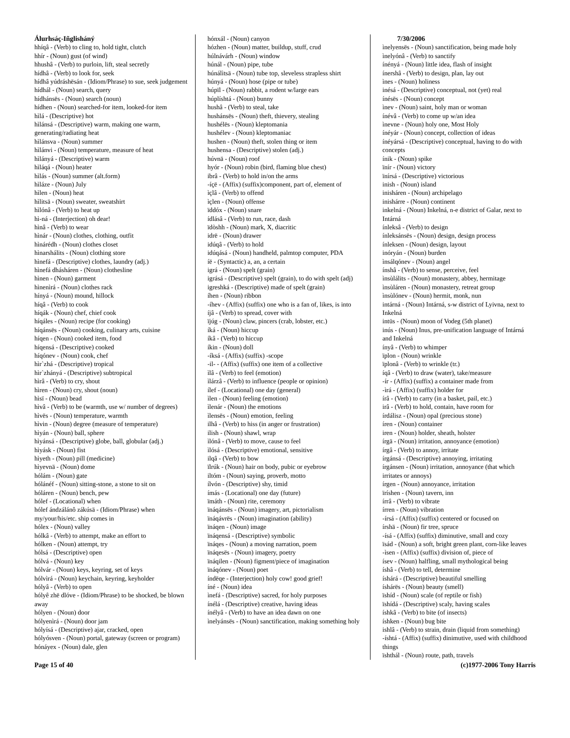Álurhsáç-Iñglisháný
hhíqâ - (Verb) to cling to, hold tight, clutch
hhír - (Noun) gust (of wind)
hhushâ - (Verb) to purloin, lift, steal secretly
hídhâ - (Verb) to look for, seek
hídhâ yúdráshësán - (Idiom/Phrase) to sue, seek judgement
hídhál - (Noun) search, query
hídhánsës - (Noun) search (noun)
hídhen - (Noun) searched-for item, looked-for item
hìlá - (Descriptive) hot
hìlánsá - (Descriptive) warm, making one warm, generating/radiating heat
hìlánsva - (Noun) summer
hìlánvi - (Noun) temperature, measure of heat
hìlányá - (Descriptive) warm
hìláqá - (Noun) heater
hìlás - (Noun) summer (alt.form)
hìláze - (Noun) July
hìlen - (Noun) heat
hìlitsä - (Noun) sweater, sweatshirt
hìlónâ - (Verb) to heat up
hì-ná - (Interjection) oh dear!
hìnâ - (Verb) to wear
hìnár - (Noun) clothes, clothing, outfit
hìnárédh - (Noun) clothes closet
hìnarshálits - (Noun) clothing store
hìnefá - (Descriptive) clothes, laundry (adj.)
hìnefá dhásháren - (Noun) clothesline
hìnen - (Noun) garment
hìnenìrá - (Noun) clothes rack
hínyá - (Noun) mound, hillock
híqâ - (Verb) to cook
híqák - (Noun) chef, chief cook
híqáles - (Noun) recipe (for cooking)
híqánsës - (Noun) cooking, culinary arts, cuisine
híqen - (Noun) cooked item, food
híqensá - (Descriptive) cooked
híqónev - (Noun) cook, chef
hìr`zhá - (Descriptive) tropical
hìr`zhányá - (Descriptive) subtropical
hìrâ - (Verb) to cry, shout
hìren - (Noun) cry, shout (noun)
hìsï - (Noun) bead
hìvâ - (Verb) to be (warmth, use w/ number of degrees)
hìvës - (Noun) temperature, warmth
hìvin - (Noun) degree (measure of temperature)
hìyán - (Noun) ball, sphere
hìyánsá - (Descriptive) globe, ball, globular (adj.)
hìyásk - (Noun) fist
hìyeth - (Noun) pill (medicine)
hìyevnä - (Noun) dome
hólám - (Noun) gate
hólánéf - (Noun) sitting-stone, a stone to sit on
hóláren - (Noun) bench, pew
hólef - (Locational) when
hólef ándzálánô zákúsä - (Idiom/Phrase) when my/your/his/etc. ship comes in
hólex - (Noun) valley
hólkâ - (Verb) to attempt, make an effort to
hólken - (Noun) attempt, try
hólsá - (Descriptive) open
hólvá - (Noun) key
hólvár - (Noun) keys, keyring, set of keys
hólvìrá - (Noun) keychain, keyring, keyholder
hólyâ - (Verb) to open
hólyê zhë dlóve - (Idiom/Phrase) to be shocked, be blown away
hólyen - (Noun) door
hólyenìrá - (Noun) door jam
hólyísá - (Descriptive) ajar, cracked, open
hólyósven - (Noun) portal, gateway (screen or program)
hónáyex - (Noun) dale, glen
hónxál - (Noun) canyon
hózhen - (Noun) matter, buildup, stuff, crud
húlnávárh - (Noun) window
húnál - (Noun) pipe, tube
húnálìtsä - (Noun) tube top, sleveless strapless shirt
húnyá - (Noun) hose (pipe or tube)
húpïl - (Noun) rabbit, a rodent w/large ears
húplíshtá - (Noun) bunny
hushâ - (Verb) to steal, take
hushánsës - (Noun) theft, thievery, stealing
hushélës - (Noun) kleptomania
hushélev - (Noun) kleptomaniac
hushen - (Noun) theft, stolen thing or item
hushensa - (Descriptive) stolen (adj.)
húvnä - (Noun) roof
hyór - (Noun) robin (bird, flaming blue chest)
ibrâ - (Verb) to hold in/on the arms
-íçë - (Affix) (suffix)component, part of, element of
ìçlâ - (Verb) to offend
ìçlen - (Noun) offense
ïddóx - (Noun) snare
ídlásâ - (Verb) to run, race, dash
ïdòshh - (Noun) mark, X, diacritic
idrë - (Noun) drawer
idúqâ - (Verb) to hold
idúqásá - (Noun) handheld, palmtop computer, PDA
íë - (Syntactic) a, an, a certain
igrá - (Noun) spelt (grain)
igrásá - (Descriptive) spelt (grain), to do with spelt (adj)
igreshká - (Descriptive) made of spelt (grain)
íhen - (Noun) ribbon
-íhev - (Affix) (suffix) one who is a fan of, likes, is into
íjâ - (Verb) to spread, cover with
ïjúg - (Noun) claw, pincers (crab, lobster, etc.)
íká - (Noun) hiccup
íkâ - (Verb) to hiccup
íkin - (Noun) doll
-íksá - (Affix) (suffix) -scope
-il- - (Affix) (suffix) one item of a collective
ìlâ - (Verb) to feel (emotion)
ìlárzâ - (Verb) to influence (people or opinion)
ílef - (Locational) one day (general)
ìlen - (Noun) feeling (emotion)
ìlenár - (Noun) the emotions
ìlensës - (Noun) emotion, feeling
ilhâ - (Verb) to hiss (in anger or frustration)
ilish - (Noun) shawl, wrap
ìlónâ - (Verb) to move, cause to feel
ìlósá - (Descriptive) emotional, sensitive
ilqâ - (Verb) to bow
ïlrúk - (Noun) hair on body, pubic or eyebrow
iltóm - (Noun) saying, proverb, motto
ílvón - (Descriptive) shy, timid
ímás - (Locational) one day (future)
ïmáth - (Noun) rite, ceremony
ïnáqánsës - (Noun) imagery, art, pictorialism
ïnáqávrës - (Noun) imagination (ability)
ïnáqen - (Noun) image
ïnáqensá - (Descriptive) symbolic
ïnáqes - (Noun) a moving narration, poem
ïnáqesës - (Noun) imagery, poetry
ïnáqilen - (Noun) figment/piece of imagination
ïnáqónev - (Noun) poet
índëqe - (Interjection) holy cow! good grief!
íné - (Noun) idea
ìnefá - (Descriptive) sacred, for holy purposes
ínélá - (Descriptive) creative, having ideas
ínélyâ - (Verb) to have an idea dawn on one
ìnelyánsës - (Noun) sanctification, making something holy
7/30/2006
ìnelyensës - (Noun) sanctification, being made holy
ìnelyónâ - (Verb) to sanctify
ínényá - (Noun) little idea, flash of insight
ínershâ - (Verb) to design, plan, lay out
ìnes - (Noun) holiness
inésá - (Descriptive) conceptual, not (yet) real
ínésës - (Noun) concept
ìnev - (Noun) saint, holy man or woman
ínévâ - (Verb) to come up w/an idea
ìnevne - (Noun) holy one, Most Holy
ínéyár - (Noun) concept, collection of ideas
ínéyársá - (Descriptive) conceptual, having to do with concepts
ínik - (Noun) spike
ïnír - (Noun) victory
ïnírsá - (Descriptive) victorious
inish - (Noun) island
inisháren - (Noun) archipelago
inishárre - (Noun) continent
inkelná - (Noun) Inkelná, n-e district of Galar, next to Intárná
ínleksâ - (Verb) to design
ínleksánsës - (Noun) design, design process
ínleksen - (Noun) design, layout
inóryán - (Noun) burden
ìnsálqónev - (Noun) angel
ínshâ - (Verb) to sense, perceive, feel
ìnsùlálits - (Noun) monastery, abbey, hermitage
ìnsùláren - (Noun) monastery, retreat group
ìnsùlónev - (Noun) hermit, monk, nun
intárná - (Noun) Intárná, s-w district of Lyivna, next to Inkelná
intüs - (Noun) moon of Vodeg (5th planet)
inús - (Noun) Inus, pre-unification language of Intárná and Inkelná
ínyâ - (Verb) to whimper
ïplon - (Noun) wrinkle
ïplonâ - (Verb) to wrinkle (tr.)
íqâ - (Verb) to draw (water), take/measure
-ír - (Affix) (suffix) a container made from
-ìrá - (Affix) (suffix) holder for
írâ - (Verb) to carry (in a basket, pail, etc.)
irâ - (Verb) to hold, contain, have room for
írdálisz - (Noun) opal (precious stone)
íren - (Noun) container
iren - (Noun) holder, sheath, holster
írgä - (Noun) irritation, annoyance (emotion)
írgâ - (Verb) to annoy, irritate
írgánsá - (Descriptive) annoying, irritating
írgánsen - (Noun) irritation, annoyance (that which irritates or annoys)
írgen - (Noun) annoyance, irritation
ïríshen - (Noun) tavern, inn
írrâ - (Verb) to vibrate
írren - (Noun) vibration
-írsá - (Affix) (suffix) centered or focused on
írshä - (Noun) fir tree, spruce
-ísá - (Affix) (suffix) diminutive, small and cozy
ïsád - (Noun) a soft, bright green plant, corn-like leaves
-ìsen - (Affix) (suffix) division of, piece of
ísev - (Noun) halfling, small mythological being
íshâ - (Verb) to tell, determine
íshárá - (Descriptive) beautiful smelling
íshárës - (Noun) beauty (smell)
ïshíd - (Noun) scale (of reptile or fish)
ïshídá - (Descriptive) scaly, having scales
íshkâ - (Verb) to bite (of insects)
íshken - (Noun) bug bite
ishlâ - (Verb) to strain, drain (liquid from something)
-íshtá - (Affix) (suffix) dinimutive, used with childhood things
ïshthál - (Noun) route, path, travels
Page 15 of 40 (c)1977-2006 Tony Harris